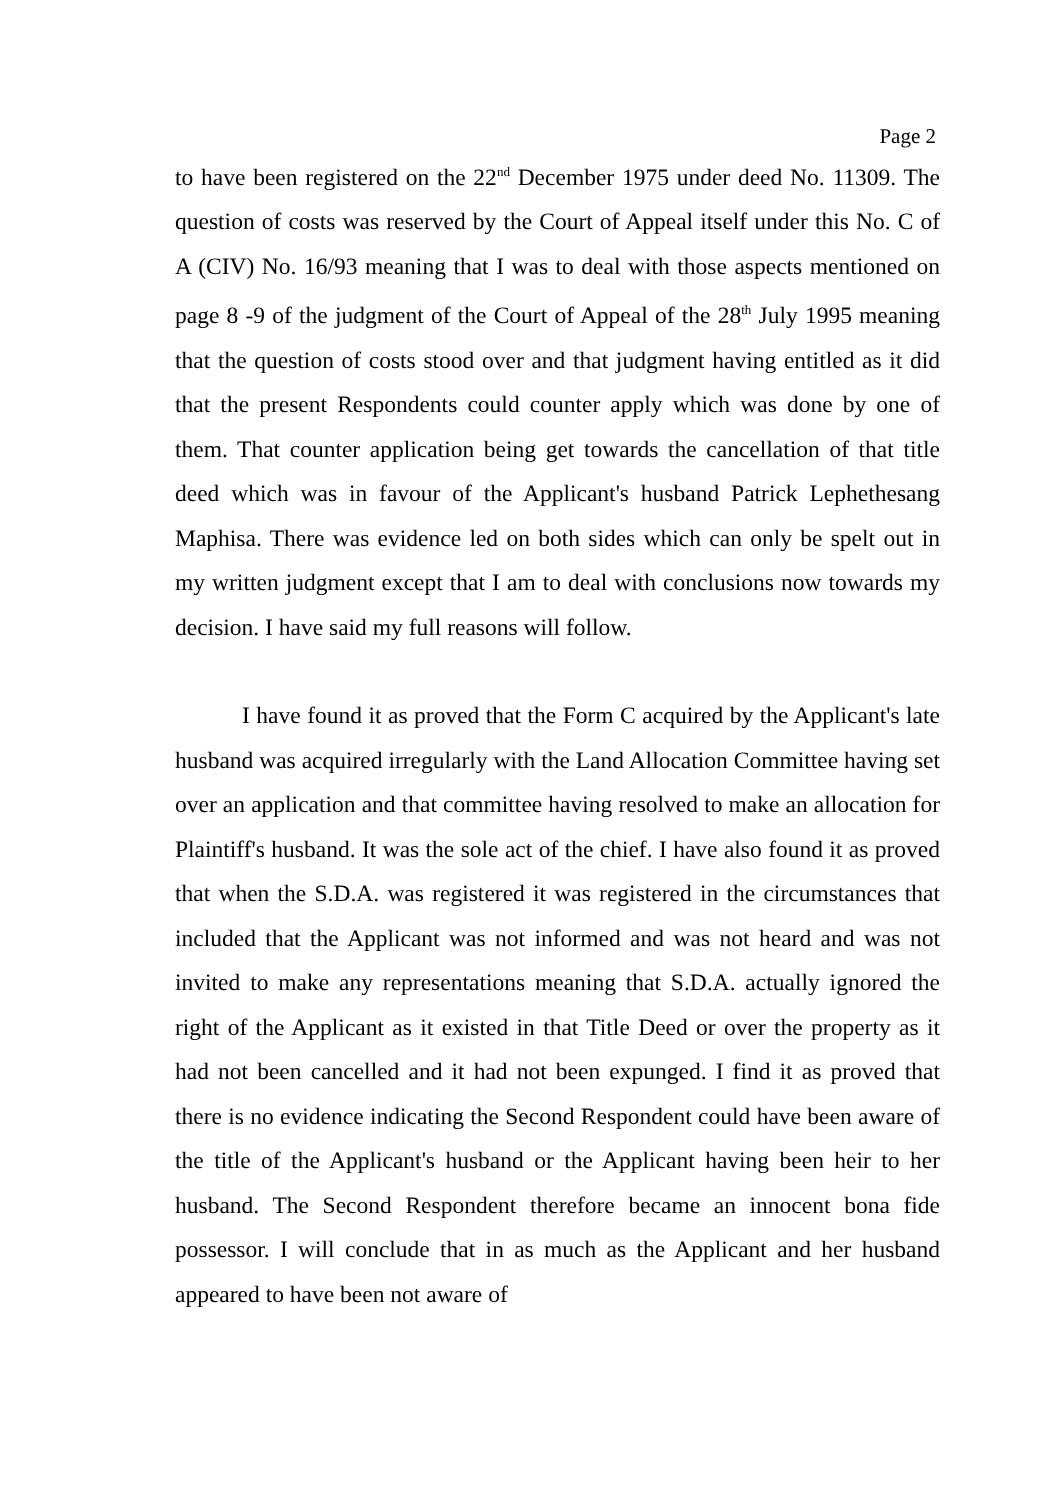Page 2
to have been registered on the 22<sup>nd</sup> December 1975 under deed No. 11309. The question of costs was reserved by the Court of Appeal itself under this No. C of A (CIV) No. 16/93 meaning that I was to deal with those aspects mentioned on page 8 -9 of the judgment of the Court of Appeal of the 28<sup>th</sup> July 1995 meaning that the question of costs stood over and that judgment having entitled as it did that the present Respondents could counter apply which was done by one of them. That counter application being get towards the cancellation of that title deed which was in favour of the Applicant's husband Patrick Lephethesang Maphisa. There was evidence led on both sides which can only be spelt out in my written judgment except that I am to deal with conclusions now towards my decision. I have said my full reasons will follow.
I have found it as proved that the Form C acquired by the Applicant's late husband was acquired irregularly with the Land Allocation Committee having set over an application and that committee having resolved to make an allocation for Plaintiff's husband. It was the sole act of the chief. I have also found it as proved that when the S.D.A. was registered it was registered in the circumstances that included that the Applicant was not informed and was not heard and was not invited to make any representations meaning that S.D.A. actually ignored the right of the Applicant as it existed in that Title Deed or over the property as it had not been cancelled and it had not been expunged. I find it as proved that there is no evidence indicating the Second Respondent could have been aware of the title of the Applicant's husband or the Applicant having been heir to her husband. The Second Respondent therefore became an innocent bona fide possessor. I will conclude that in as much as the Applicant and her husband appeared to have been not aware of